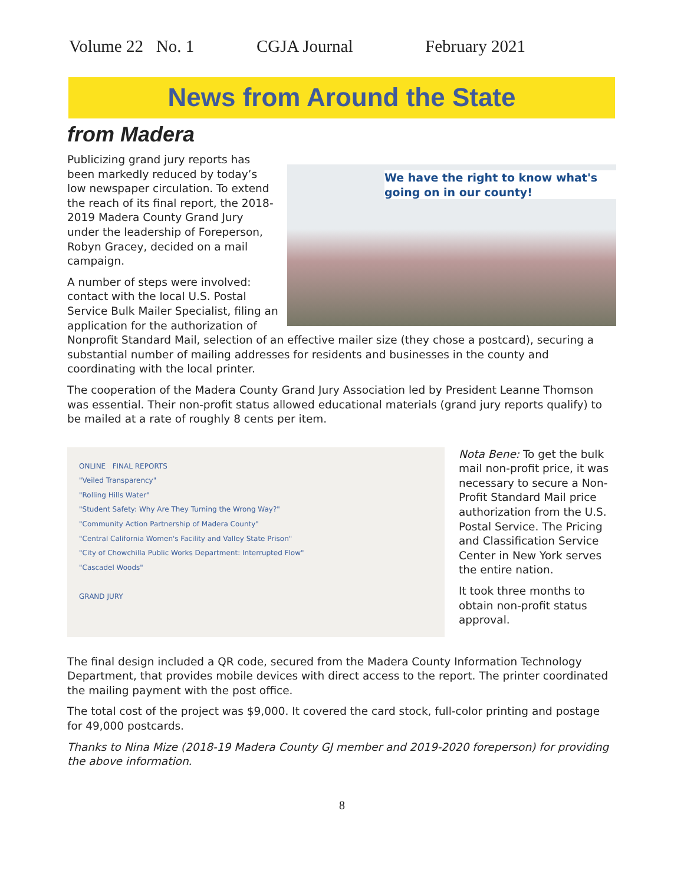Volume 22 No. 1 CGJA Journal February 2021
News from Around the State
from Madera
We have the right to know what's going on in our county!
Publicizing grand jury reports has been markedly reduced by today’s low newspaper circulation. To extend the reach of its final report, the 2018-2019 Madera County Grand Jury under the leadership of Foreperson, Robyn Gracey, decided on a mail campaign.
A number of steps were involved: contact with the local U.S. Postal Service Bulk Mailer Specialist, filing an application for the authorization of Nonprofit Standard Mail, selection of an effective mailer size (they chose a postcard), securing a substantial number of mailing addresses for residents and businesses in the county and coordinating with the local printer.
The cooperation of the Madera County Grand Jury Association led by President Leanne Thomson was essential. Their non-profit status allowed educational materials (grand jury reports qualify) to be mailed at a rate of roughly 8 cents per item.
ONLINE FINAL REPORTS
"Veiled Transparency"
"Rolling Hills Water"
"Student Safety: Why Are They Turning the Wrong Way?"
"Community Action Partnership of Madera County"
"Central California Women's Facility and Valley State Prison"
"City of Chowchilla Public Works Department: Interrupted Flow"
"Cascadel Woods"
GRAND JURY
Nota Bene: To get the bulk mail non-profit price, it was necessary to secure a Non-Profit Standard Mail price authorization from the U.S. Postal Service. The Pricing and Classification Service Center in New York serves the entire nation.
It took three months to obtain non-profit status approval.
The final design included a QR code, secured from the Madera County Information Technology Department, that provides mobile devices with direct access to the report. The printer coordinated the mailing payment with the post office.
The total cost of the project was $9,000. It covered the card stock, full-color printing and postage for 49,000 postcards.
Thanks to Nina Mize (2018-19 Madera County GJ member and 2019-2020 foreperson) for providing the above information.
8